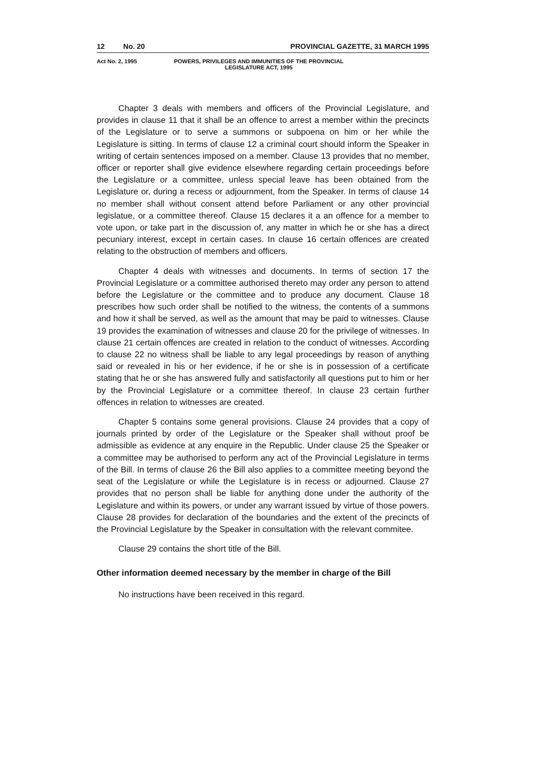12 No. 20 PROVINCIAL GAZETTE, 31 MARCH 1995
Act No. 2, 1995 POWERS, PRIVILEGES AND IMMUNITIES OF THE PROVINCIAL LEGISLATURE ACT, 1995
Chapter 3 deals with members and officers of the Provincial Legislature, and provides in clause 11 that it shall be an offence to arrest a member within the precincts of the Legislature or to serve a summons or subpoena on him or her while the Legislature is sitting. In terms of clause 12 a criminal court should inform the Speaker in writing of certain sentences imposed on a member. Clause 13 provides that no member, officer or reporter shall give evidence elsewhere regarding certain proceedings before the Legislature or a committee, unless special leave has been obtained from the Legislature or, during a recess or adjournment, from the Speaker. In terms of clause 14 no member shall without consent attend before Parliament or any other provincial legislatue, or a committee thereof. Clause 15 declares it a an offence for a member to vote upon, or take part in the discussion of, any matter in which he or she has a direct pecuniary interest, except in certain cases. In clause 16 certain offences are created relating to the obstruction of members and officers.
Chapter 4 deals with witnesses and documents. In terms of section 17 the Provincial Legislature or a committee authorised thereto may order any person to attend before the Legislature or the committee and to produce any document. Clause 18 prescribes how such order shall be notified to the witness, the contents of a summons and how it shall be served, as well as the amount that may be paid to witnesses. Clause 19 provides the examination of witnesses and clause 20 for the privilege of witnesses. In clause 21 certain offences are created in relation to the conduct of witnesses. According to clause 22 no witness shall be liable to any legal proceedings by reason of anything said or revealed in his or her evidence, if he or she is in possession of a certificate stating that he or she has answered fully and satisfactorily all questions put to him or her by the Provincial Legislature or a committee thereof. In clause 23 certain further offences in relation to witnesses are created.
Chapter 5 contains some general provisions. Clause 24 provides that a copy of journals printed by order of the Legislature or the Speaker shall without proof be admissible as evidence at any enquire in the Republic. Under clause 25 the Speaker or a committee may be authorised to perform any act of the Provincial Legislature in terms of the Bill. In terms of clause 26 the Bill also applies to a committee meeting beyond the seat of the Legislature or while the Legislature is in recess or adjourned. Clause 27 provides that no person shall be liable for anything done under the authority of the Legislature and within its powers, or under any warrant issued by virtue of those powers. Clause 28 provides for declaration of the boundaries and the extent of the precincts of the Provincial Legislature by the Speaker in consultation with the relevant commitee.
Clause 29 contains the short title of the Bill.
Other information deemed necessary by the member in charge of the Bill
No instructions have been received in this regard.